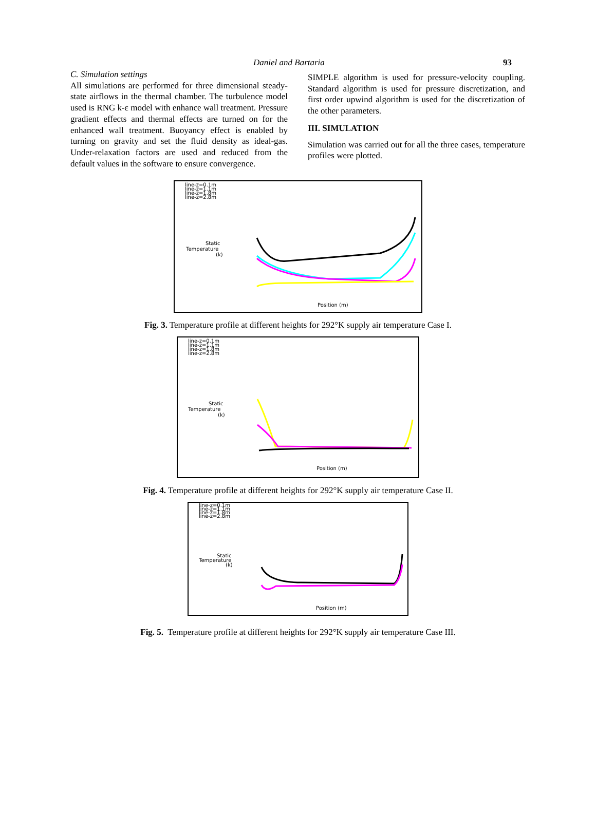Daniel and Bartaria 93
C. Simulation settings
All simulations are performed for three dimensional steady-state airflows in the thermal chamber. The turbulence model used is RNG k-ε model with enhance wall treatment. Pressure gradient effects and thermal effects are turned on for the enhanced wall treatment. Buoyancy effect is enabled by turning on gravity and set the fluid density as ideal-gas. Under-relaxation factors are used and reduced from the default values in the software to ensure convergence.
SIMPLE algorithm is used for pressure-velocity coupling. Standard algorithm is used for pressure discretization, and first order upwind algorithm is used for the discretization of the other parameters.
III. SIMULATION
Simulation was carried out for all the three cases, temperature profiles were plotted.
line-z=0.1m
line-z=1.1m
line-z=1.8m
line-z=2.8m
Static
Temperature
(k)
Position (m)
Fig. 3. Temperature profile at different heights for 292°K supply air temperature Case I.
line-z=0.1m
line-z=1.1m
line-z=1.8m
line-z=2.8m
Static
Temperature
(k)
Position (m)
Fig. 4. Temperature profile at different heights for 292°K supply air temperature Case II.
line-z=0.1m
line-z=1.1m
line-z=1.8m
line-z=2.8m
Static
Temperature
(k)
Position (m)
Fig. 5. Temperature profile at different heights for 292°K supply air temperature Case III.